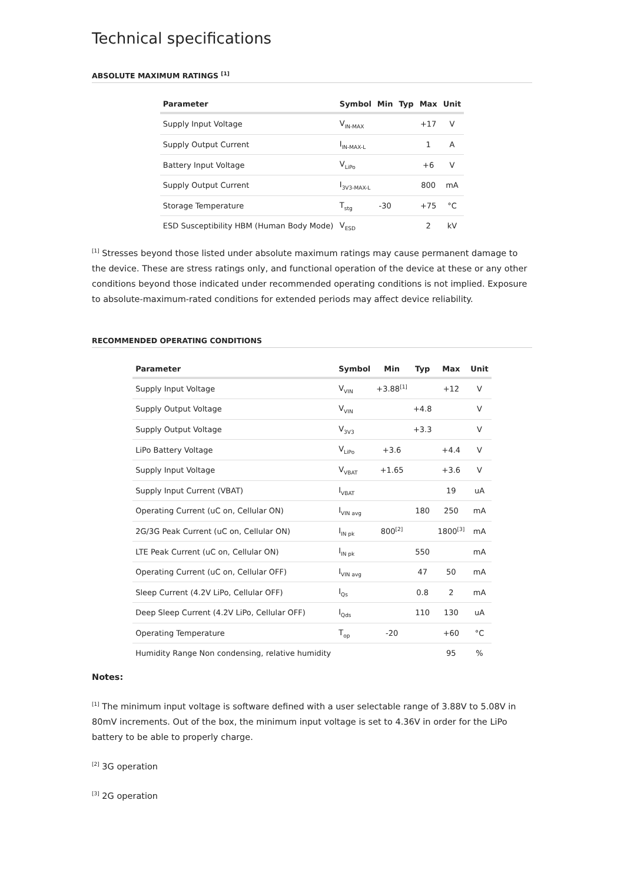Technical specifications
ABSOLUTE MAXIMUM RATINGS <sup>[1]</sup>
| Parameter | Symbol | Min | Typ | Max | Unit |
| --- | --- | --- | --- | --- | --- |
| Supply Input Voltage | V<sub>IN-MAX</sub> | | | +17 | V |
| Supply Output Current | I<sub>IN-MAX-L</sub> | | | 1 | A |
| Battery Input Voltage | V<sub>LiPo</sub> | | | +6 | V |
| Supply Output Current | I<sub>3V3-MAX-L</sub> | | | 800 | mA |
| Storage Temperature | T<sub>stg</sub> | -30 | | +75 | °C |
| ESD Susceptibility HBM (Human Body Mode) | V<sub>ESD</sub> | | | 2 | kV |
<sup>[1]</sup> Stresses beyond those listed under absolute maximum ratings may cause permanent damage to the device. These are stress ratings only, and functional operation of the device at these or any other conditions beyond those indicated under recommended operating conditions is not implied. Exposure to absolute-maximum-rated conditions for extended periods may affect device reliability.
RECOMMENDED OPERATING CONDITIONS
| Parameter | Symbol | Min | Typ | Max | Unit |
| --- | --- | --- | --- | --- | --- |
| Supply Input Voltage | V<sub>VIN</sub> | +3.88<sup>[1]</sup> | | +12 | V |
| Supply Output Voltage | V<sub>VIN</sub> | | +4.8 | | V |
| Supply Output Voltage | V<sub>3V3</sub> | | +3.3 | | V |
| LiPo Battery Voltage | V<sub>LiPo</sub> | +3.6 | | +4.4 | V |
| Supply Input Voltage | V<sub>VBAT</sub> | +1.65 | | +3.6 | V |
| Supply Input Current (VBAT) | I<sub>VBAT</sub> | | | 19 | uA |
| Operating Current (uC on, Cellular ON) | I<sub>VIN avg</sub> | | 180 | 250 | mA |
| 2G/3G Peak Current (uC on, Cellular ON) | I<sub>IN pk</sub> | 800<sup>[2]</sup> | | 1800<sup>[3]</sup> | mA |
| LTE Peak Current (uC on, Cellular ON) | I<sub>IN pk</sub> | | 550 | | mA |
| Operating Current (uC on, Cellular OFF) | I<sub>VIN avg</sub> | | 47 | 50 | mA |
| Sleep Current (4.2V LiPo, Cellular OFF) | I<sub>Qs</sub> | | 0.8 | 2 | mA |
| Deep Sleep Current (4.2V LiPo, Cellular OFF) | I<sub>Qds</sub> | | 110 | 130 | uA |
| Operating Temperature | T<sub>op</sub> | -20 | | +60 | °C |
| Humidity Range Non condensing, relative humidity | | | | 95 | % |
Notes:
<sup>[1]</sup> The minimum input voltage is software defined with a user selectable range of 3.88V to 5.08V in 80mV increments. Out of the box, the minimum input voltage is set to 4.36V in order for the LiPo battery to be able to properly charge.
<sup>[2]</sup> 3G operation
<sup>[3]</sup> 2G operation